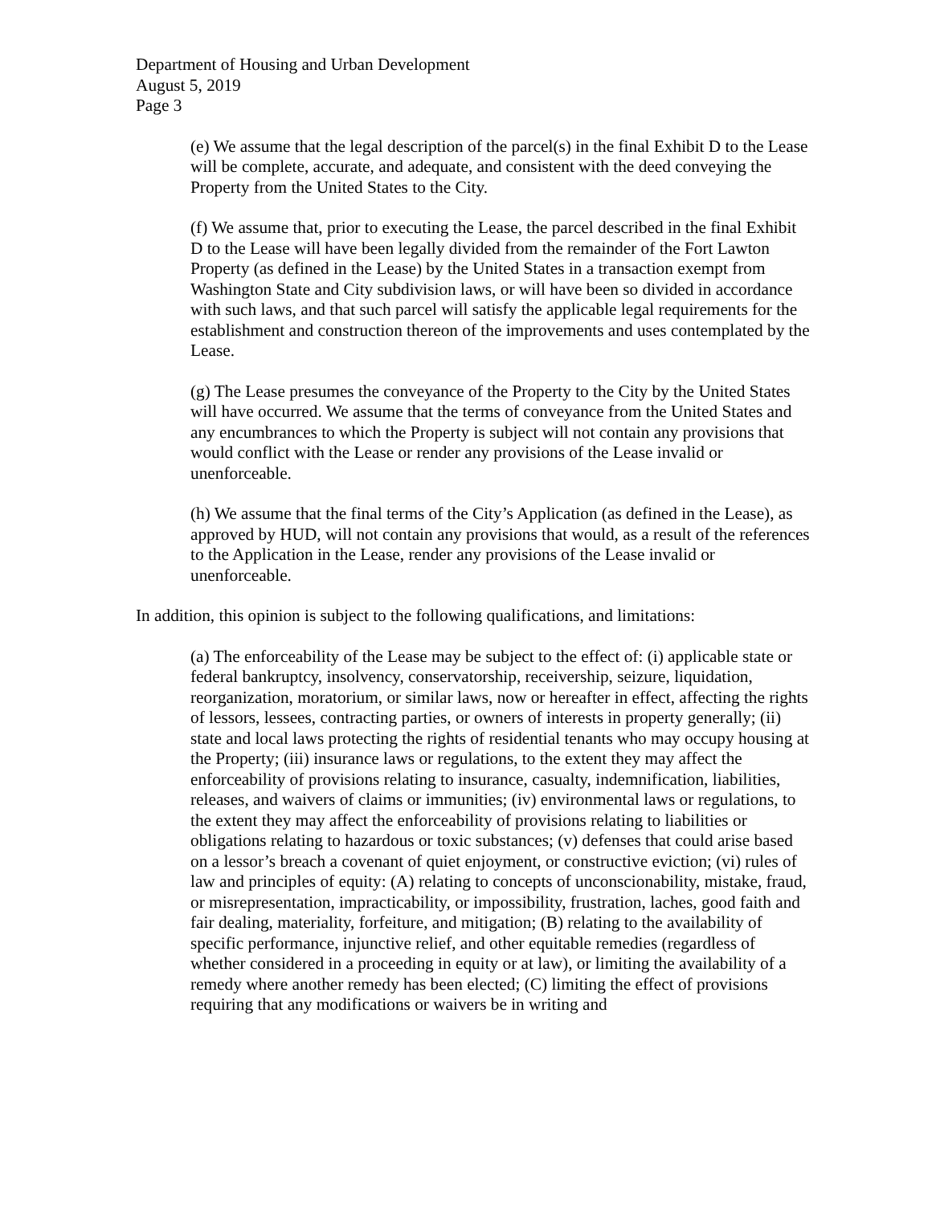Department of Housing and Urban Development
August 5, 2019
Page 3
(e) We assume that the legal description of the parcel(s) in the final Exhibit D to the Lease will be complete, accurate, and adequate, and consistent with the deed conveying the Property from the United States to the City.
(f) We assume that, prior to executing the Lease, the parcel described in the final Exhibit D to the Lease will have been legally divided from the remainder of the Fort Lawton Property (as defined in the Lease) by the United States in a transaction exempt from Washington State and City subdivision laws, or will have been so divided in accordance with such laws, and that such parcel will satisfy the applicable legal requirements for the establishment and construction thereon of the improvements and uses contemplated by the Lease.
(g) The Lease presumes the conveyance of the Property to the City by the United States will have occurred. We assume that the terms of conveyance from the United States and any encumbrances to which the Property is subject will not contain any provisions that would conflict with the Lease or render any provisions of the Lease invalid or unenforceable.
(h) We assume that the final terms of the City’s Application (as defined in the Lease), as approved by HUD, will not contain any provisions that would, as a result of the references to the Application in the Lease, render any provisions of the Lease invalid or unenforceable.
In addition, this opinion is subject to the following qualifications, and limitations:
(a) The enforceability of the Lease may be subject to the effect of: (i) applicable state or federal bankruptcy, insolvency, conservatorship, receivership, seizure, liquidation, reorganization, moratorium, or similar laws, now or hereafter in effect, affecting the rights of lessors, lessees, contracting parties, or owners of interests in property generally; (ii) state and local laws protecting the rights of residential tenants who may occupy housing at the Property; (iii) insurance laws or regulations, to the extent they may affect the enforceability of provisions relating to insurance, casualty, indemnification, liabilities, releases, and waivers of claims or immunities; (iv) environmental laws or regulations, to the extent they may affect the enforceability of provisions relating to liabilities or obligations relating to hazardous or toxic substances; (v) defenses that could arise based on a lessor’s breach a covenant of quiet enjoyment, or constructive eviction; (vi) rules of law and principles of equity: (A) relating to concepts of unconscionability, mistake, fraud, or misrepresentation, impracticability, or impossibility, frustration, laches, good faith and fair dealing, materiality, forfeiture, and mitigation; (B) relating to the availability of specific performance, injunctive relief, and other equitable remedies (regardless of whether considered in a proceeding in equity or at law), or limiting the availability of a remedy where another remedy has been elected; (C) limiting the effect of provisions requiring that any modifications or waivers be in writing and